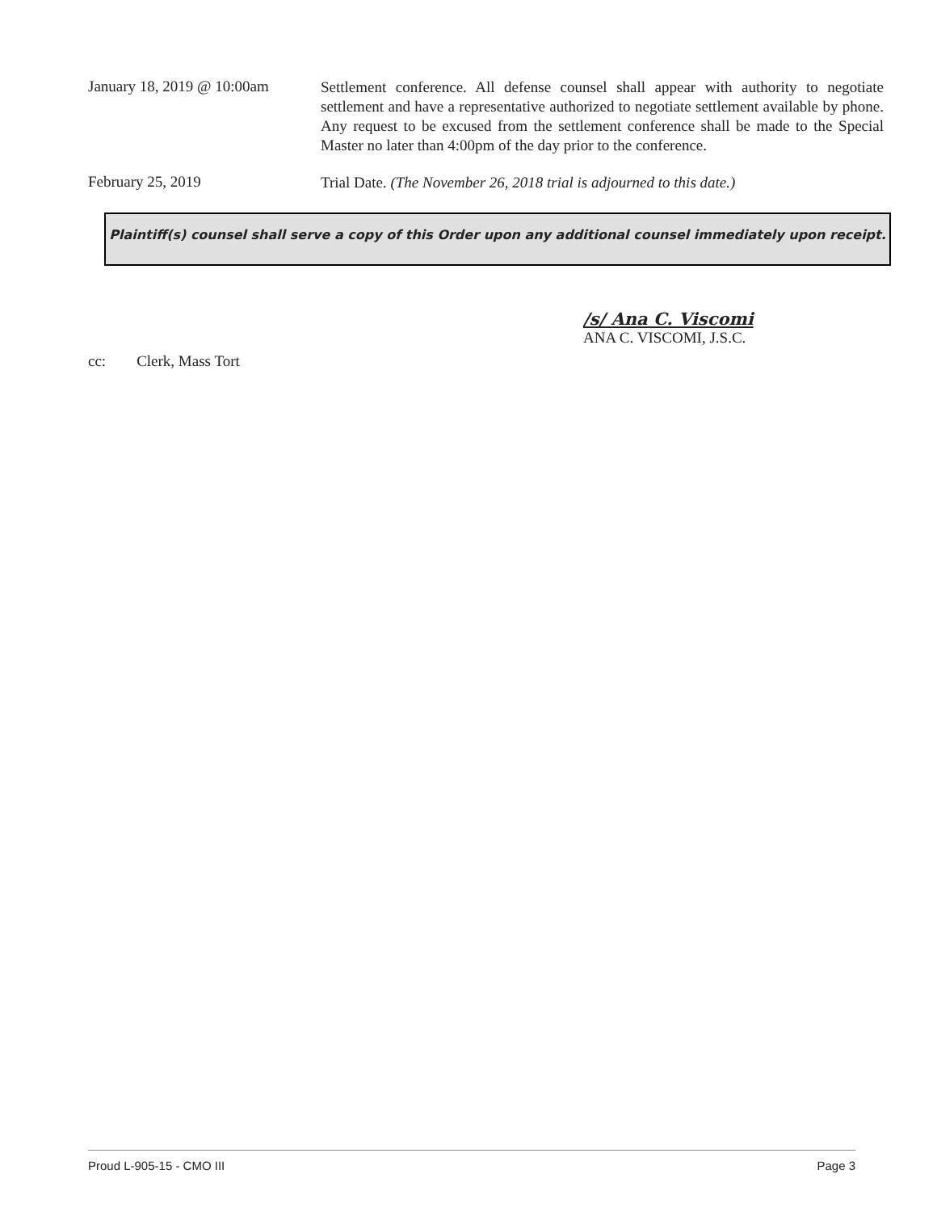January 18, 2019 @ 10:00am
Settlement conference. All defense counsel shall appear with authority to negotiate settlement and have a representative authorized to negotiate settlement available by phone. Any request to be excused from the settlement conference shall be made to the Special Master no later than 4:00pm of the day prior to the conference.
February 25, 2019
Trial Date. (The November 26, 2018 trial is adjourned to this date.)
Plaintiff(s) counsel shall serve a copy of this Order upon any additional counsel immediately upon receipt.
/s/ Ana C. Viscomi
ANA C. VISCOMI, J.S.C.
cc: Clerk, Mass Tort
Proud L-905-15 - CMO III Page 3